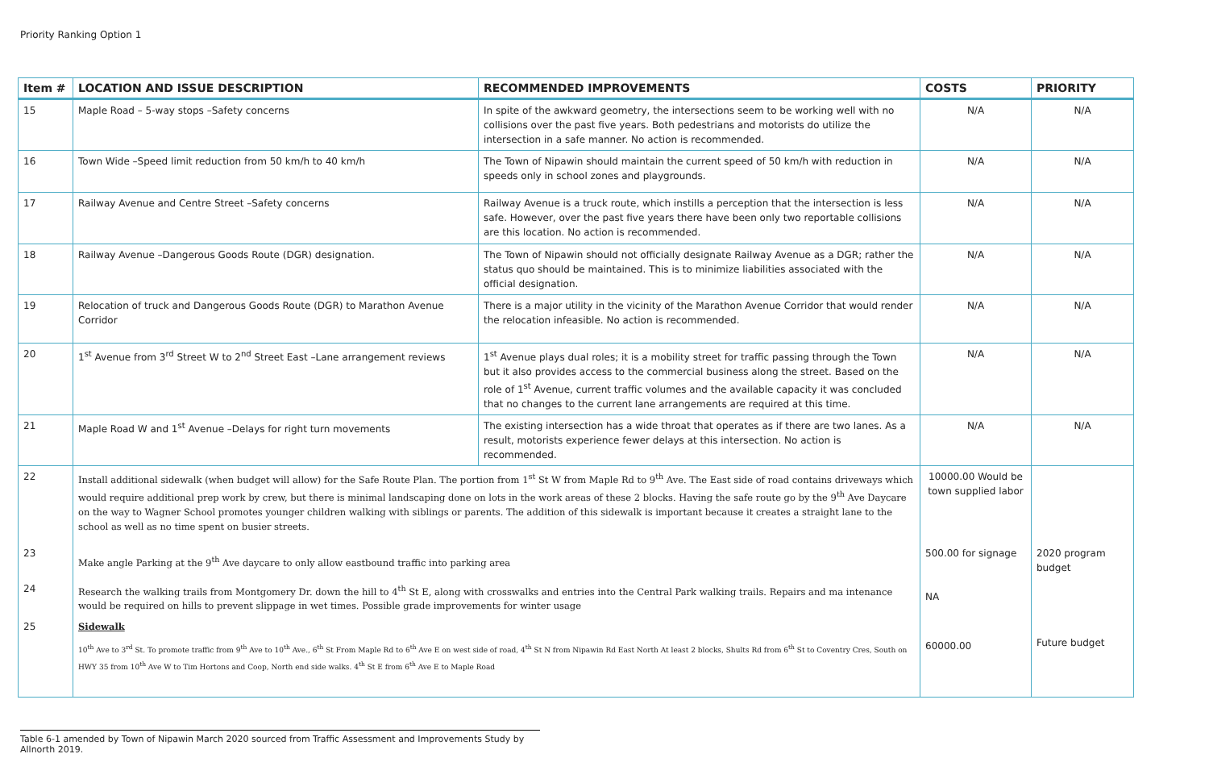Priority Ranking Option 1
| Item # | LOCATION AND ISSUE DESCRIPTION | RECOMMENDED IMPROVEMENTS | COSTS | PRIORITY |
| --- | --- | --- | --- | --- |
| 15 | Maple Road – 5-way stops –Safety concerns | In spite of the awkward geometry, the intersections seem to be working well with no collisions over the past five years. Both pedestrians and motorists do utilize the intersection in a safe manner. No action is recommended. | N/A | N/A |
| 16 | Town Wide –Speed limit reduction from 50 km/h to 40 km/h | The Town of Nipawin should maintain the current speed of 50 km/h with reduction in speeds only in school zones and playgrounds. | N/A | N/A |
| 17 | Railway Avenue and Centre Street –Safety concerns | Railway Avenue is a truck route, which instills a perception that the intersection is less safe. However, over the past five years there have been only two reportable collisions are this location. No action is recommended. | N/A | N/A |
| 18 | Railway Avenue –Dangerous Goods Route (DGR) designation. | The Town of Nipawin should not officially designate Railway Avenue as a DGR; rather the status quo should be maintained. This is to minimize liabilities associated with the official designation. | N/A | N/A |
| 19 | Relocation of truck and Dangerous Goods Route (DGR) to Marathon Avenue Corridor | There is a major utility in the vicinity of the Marathon Avenue Corridor that would render the relocation infeasible. No action is recommended. | N/A | N/A |
| 20 | 1<sup>st</sup> Avenue from 3<sup>rd</sup> Street W to 2<sup>nd</sup> Street East –Lane arrangement reviews | 1<sup>st</sup> Avenue plays dual roles; it is a mobility street for traffic passing through the Town but it also provides access to the commercial business along the street. Based on the role of 1<sup>st</sup> Avenue, current traffic volumes and the available capacity it was concluded that no changes to the current lane arrangements are required at this time. | N/A | N/A |
| 21 | Maple Road W and 1<sup>st</sup> Avenue –Delays for right turn movements | The existing intersection has a wide throat that operates as if there are two lanes. As a result, motorists experience fewer delays at this intersection. No action is recommended. | N/A | N/A |
| 22 | Install additional sidewalk (when budget will allow) for the Safe Route Plan. The portion from 1<sup>st</sup> St W from Maple Rd to 9<sup>th</sup> Ave. The East side of road contains driveways which would require additional prep work by crew, but there is minimal landscaping done on lots in the work areas of these 2 blocks. Having the safe route go by the 9<sup>th</sup> Ave Daycare on the way to Wagner School promotes younger children walking with siblings or parents. The addition of this sidewalk is important because it creates a straight lane to the school as well as no time spent on busier streets. | | 10000.00 Would be town supplied labor | |
| 23 | Make angle Parking at the 9<sup>th</sup> Ave daycare to only allow eastbound traffic into parking area | | 500.00 for signage | 2020 program budget |
| 24 | Research the walking trails from Montgomery Dr. down the hill to 4<sup>th</sup> St E, along with crosswalks and entries into the Central Park walking trails. Repairs and ma intenance would be required on hills to prevent slippage in wet times. Possible grade improvements for winter usage | | NA | |
| 25 | Sidewalk 10<sup>th</sup> Ave to 3<sup>rd</sup> St. To promote traffic from 9<sup>th</sup> Ave to 10<sup>th</sup> Ave., 6<sup>th</sup> St From Maple Rd to 6<sup>th</sup> Ave E on west side of road, 4<sup>th</sup> St N from Nipawin Rd East North At least 2 blocks, Shults Rd from 6<sup>th</sup> St to Coventry Cres, South on HWY 35 from 10<sup>th</sup> Ave W to Tim Hortons and Coop, North end side walks. 4<sup>th</sup> St E from 6<sup>th</sup> Ave E to Maple Road | | 60000.00 | Future budget |
Table 6-1 amended by Town of Nipawin March 2020 sourced from Traffic Assessment and Improvements Study by Allnorth 2019.